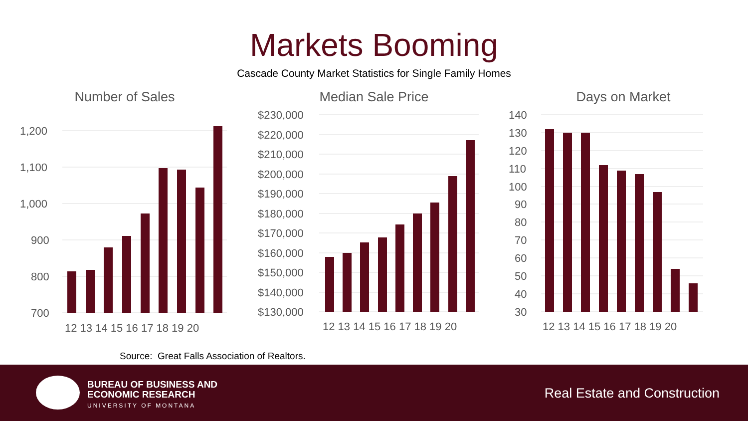Markets Booming
Cascade County Market Statistics for Single Family Homes
Number of Sales
1,200
1,100
1,000
900
800
700
12 13 14 15 16 17 18 19 20
Median Sale Price
$230,000
$220,000
$210,000
$200,000
$190,000
$180,000
$170,000
$160,000
$150,000
$140,000
$130,000
12 13 14 15 16 17 18 19 20
Days on Market
140
130
120
110
100
90
80
70
60
50
40
30
12 13 14 15 16 17 18 19 20
Source: Great Falls Association of Realtors.
BUREAU OF BUSINESS AND
ECONOMIC RESEARCH
UNIVERSITY OF MONTANA
Real Estate and Construction